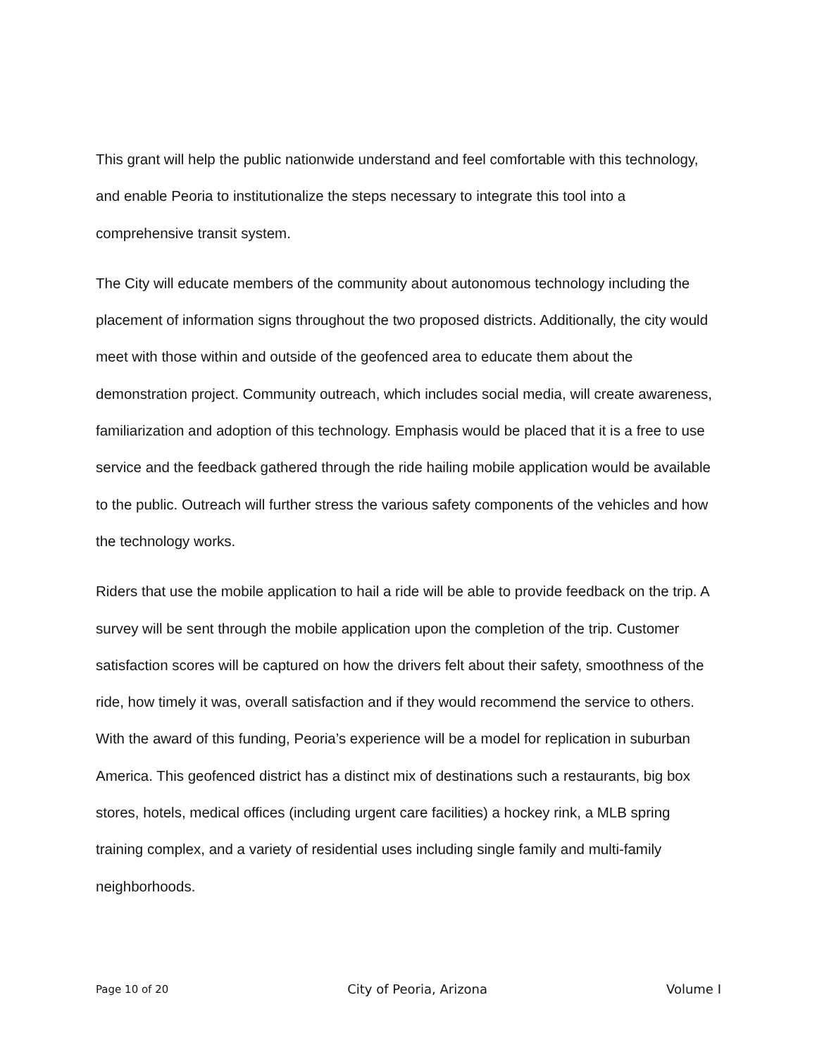This grant will help the public nationwide understand and feel comfortable with this technology, and enable Peoria to institutionalize the steps necessary to integrate this tool into a comprehensive transit system.
The City will educate members of the community about autonomous technology including the placement of information signs throughout the two proposed districts. Additionally, the city would meet with those within and outside of the geofenced area to educate them about the demonstration project. Community outreach, which includes social media, will create awareness, familiarization and adoption of this technology. Emphasis would be placed that it is a free to use service and the feedback gathered through the ride hailing mobile application would be available to the public. Outreach will further stress the various safety components of the vehicles and how the technology works.
Riders that use the mobile application to hail a ride will be able to provide feedback on the trip. A survey will be sent through the mobile application upon the completion of the trip. Customer satisfaction scores will be captured on how the drivers felt about their safety, smoothness of the ride, how timely it was, overall satisfaction and if they would recommend the service to others. With the award of this funding, Peoria’s experience will be a model for replication in suburban America. This geofenced district has a distinct mix of destinations such a restaurants, big box stores, hotels, medical offices (including urgent care facilities) a hockey rink, a MLB spring training complex, and a variety of residential uses including single family and multi-family neighborhoods.
Page 10 of 20 City of Peoria, Arizona Volume I